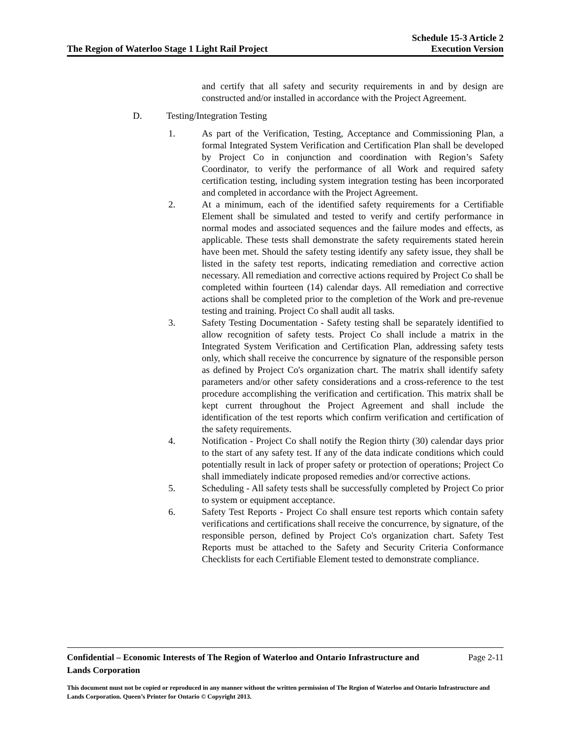The Region of Waterloo Stage 1 Light Rail Project
Schedule 15-3 Article 2
Execution Version
and certify that all safety and security requirements in and by design are constructed and/or installed in accordance with the Project Agreement.
D. Testing/Integration Testing
1. As part of the Verification, Testing, Acceptance and Commissioning Plan, a formal Integrated System Verification and Certification Plan shall be developed by Project Co in conjunction and coordination with Region’s Safety Coordinator, to verify the performance of all Work and required safety certification testing, including system integration testing has been incorporated and completed in accordance with the Project Agreement.
2. At a minimum, each of the identified safety requirements for a Certifiable Element shall be simulated and tested to verify and certify performance in normal modes and associated sequences and the failure modes and effects, as applicable. These tests shall demonstrate the safety requirements stated herein have been met. Should the safety testing identify any safety issue, they shall be listed in the safety test reports, indicating remediation and corrective action necessary. All remediation and corrective actions required by Project Co shall be completed within fourteen (14) calendar days. All remediation and corrective actions shall be completed prior to the completion of the Work and pre-revenue testing and training. Project Co shall audit all tasks.
3. Safety Testing Documentation - Safety testing shall be separately identified to allow recognition of safety tests. Project Co shall include a matrix in the Integrated System Verification and Certification Plan, addressing safety tests only, which shall receive the concurrence by signature of the responsible person as defined by Project Co's organization chart. The matrix shall identify safety parameters and/or other safety considerations and a cross-reference to the test procedure accomplishing the verification and certification. This matrix shall be kept current throughout the Project Agreement and shall include the identification of the test reports which confirm verification and certification of the safety requirements.
4. Notification - Project Co shall notify the Region thirty (30) calendar days prior to the start of any safety test. If any of the data indicate conditions which could potentially result in lack of proper safety or protection of operations; Project Co shall immediately indicate proposed remedies and/or corrective actions.
5. Scheduling - All safety tests shall be successfully completed by Project Co prior to system or equipment acceptance.
6. Safety Test Reports - Project Co shall ensure test reports which contain safety verifications and certifications shall receive the concurrence, by signature, of the responsible person, defined by Project Co's organization chart. Safety Test Reports must be attached to the Safety and Security Criteria Conformance Checklists for each Certifiable Element tested to demonstrate compliance.
Confidential – Economic Interests of The Region of Waterloo and Ontario Infrastructure and Lands Corporation Page 2-11
This document must not be copied or reproduced in any manner without the written permission of The Region of Waterloo and Ontario Infrastructure and Lands Corporation. Queen’s Printer for Ontario © Copyright 2013.